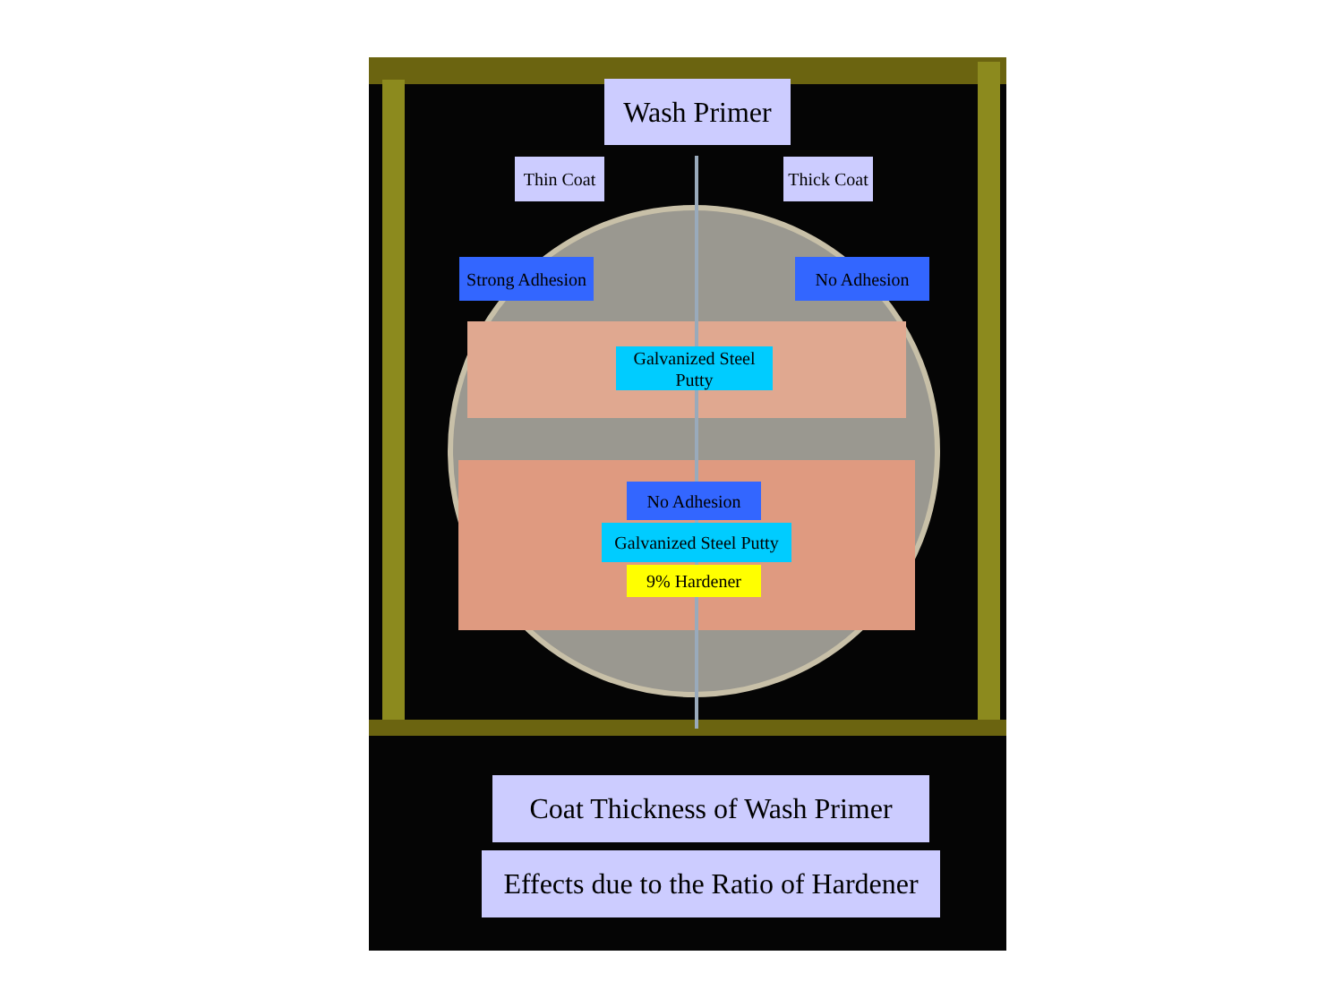Wash Primer
Thin Coat
Thick Coat
Strong Adhesion
No Adhesion
Galvanized Steel Putty
No Adhesion
Galvanized Steel Putty
9% Hardener
Coat Thickness of Wash Primer
Effects due to the Ratio of Hardener